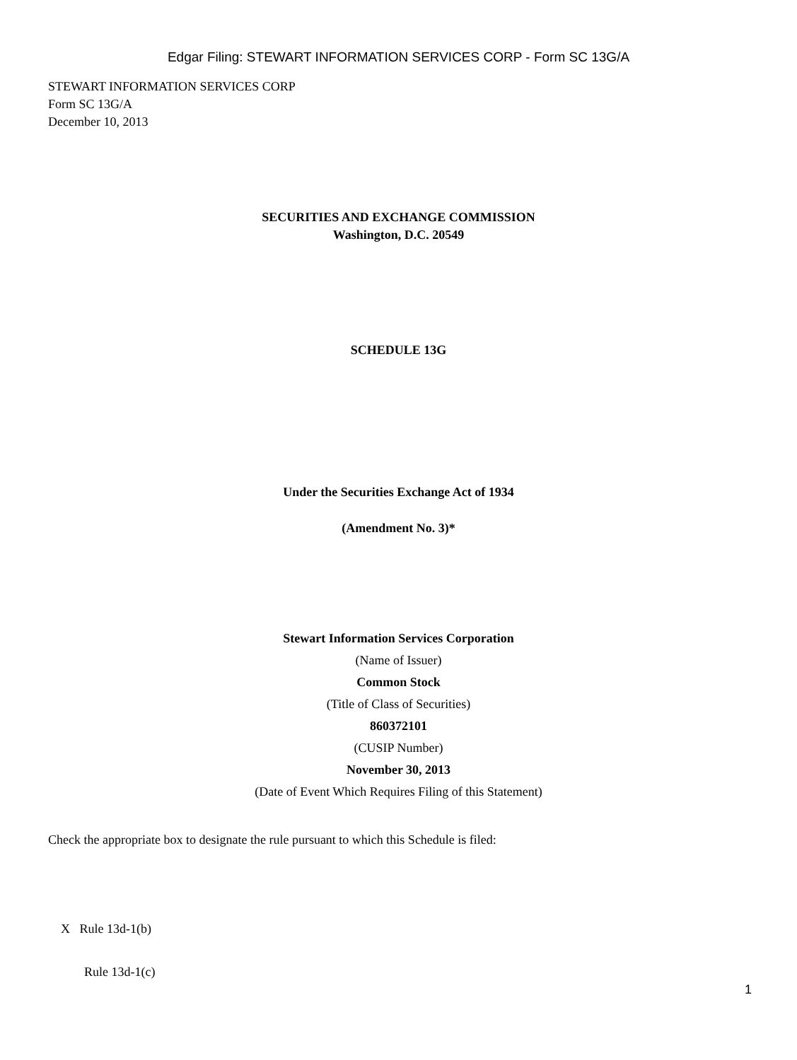Edgar Filing: STEWART INFORMATION SERVICES CORP - Form SC 13G/A
STEWART INFORMATION SERVICES CORP
Form SC 13G/A
December 10, 2013
SECURITIES AND EXCHANGE COMMISSION
Washington, D.C. 20549
SCHEDULE 13G
Under the Securities Exchange Act of 1934
(Amendment No. 3)*
Stewart Information Services Corporation
(Name of Issuer)
Common Stock
(Title of Class of Securities)
860372101
(CUSIP Number)
November 30, 2013
(Date of Event Which Requires Filing of this Statement)
Check the appropriate box to designate the rule pursuant to which this Schedule is filed:
X Rule 13d-1(b)
Rule 13d-1(c)
1